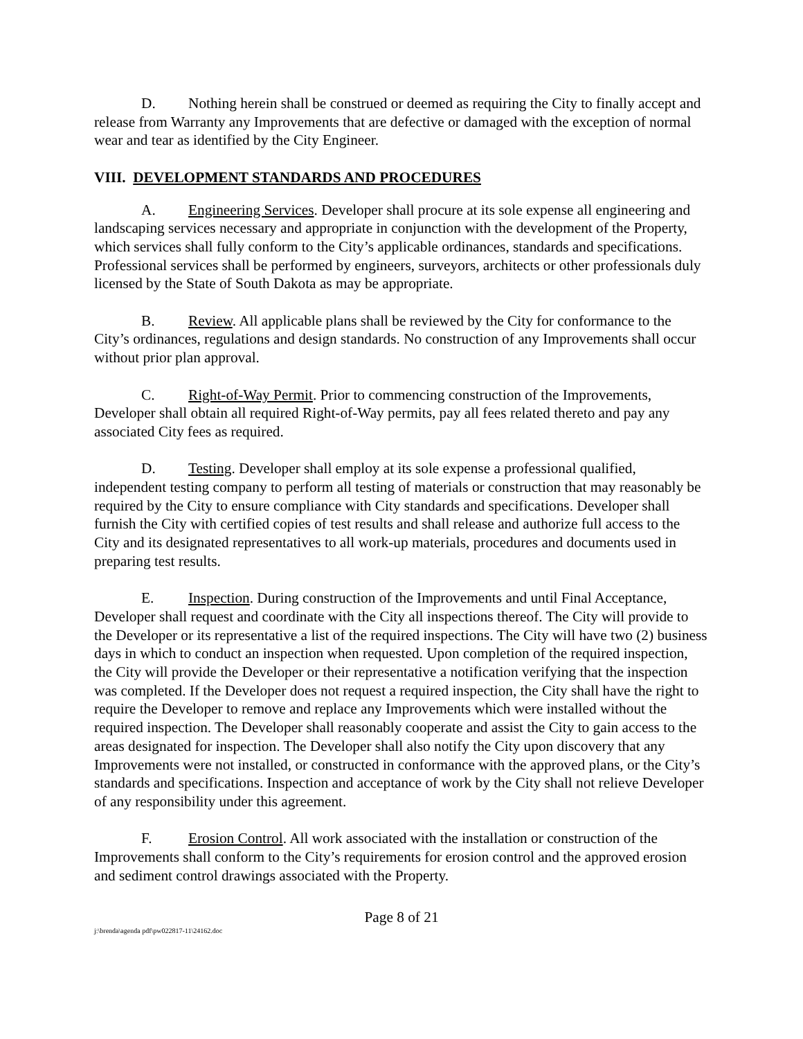D. Nothing herein shall be construed or deemed as requiring the City to finally accept and release from Warranty any Improvements that are defective or damaged with the exception of normal wear and tear as identified by the City Engineer.
VIII. DEVELOPMENT STANDARDS AND PROCEDURES
A. Engineering Services. Developer shall procure at its sole expense all engineering and landscaping services necessary and appropriate in conjunction with the development of the Property, which services shall fully conform to the City’s applicable ordinances, standards and specifications. Professional services shall be performed by engineers, surveyors, architects or other professionals duly licensed by the State of South Dakota as may be appropriate.
B. Review. All applicable plans shall be reviewed by the City for conformance to the City’s ordinances, regulations and design standards. No construction of any Improvements shall occur without prior plan approval.
C. Right-of-Way Permit. Prior to commencing construction of the Improvements, Developer shall obtain all required Right-of-Way permits, pay all fees related thereto and pay any associated City fees as required.
D. Testing. Developer shall employ at its sole expense a professional qualified, independent testing company to perform all testing of materials or construction that may reasonably be required by the City to ensure compliance with City standards and specifications. Developer shall furnish the City with certified copies of test results and shall release and authorize full access to the City and its designated representatives to all work-up materials, procedures and documents used in preparing test results.
E. Inspection. During construction of the Improvements and until Final Acceptance, Developer shall request and coordinate with the City all inspections thereof. The City will provide to the Developer or its representative a list of the required inspections. The City will have two (2) business days in which to conduct an inspection when requested. Upon completion of the required inspection, the City will provide the Developer or their representative a notification verifying that the inspection was completed. If the Developer does not request a required inspection, the City shall have the right to require the Developer to remove and replace any Improvements which were installed without the required inspection. The Developer shall reasonably cooperate and assist the City to gain access to the areas designated for inspection. The Developer shall also notify the City upon discovery that any Improvements were not installed, or constructed in conformance with the approved plans, or the City’s standards and specifications. Inspection and acceptance of work by the City shall not relieve Developer of any responsibility under this agreement.
F. Erosion Control. All work associated with the installation or construction of the Improvements shall conform to the City’s requirements for erosion control and the approved erosion and sediment control drawings associated with the Property.
Page 8 of 21
j:\brenda\agenda pdf\pw022817-11\24162.doc